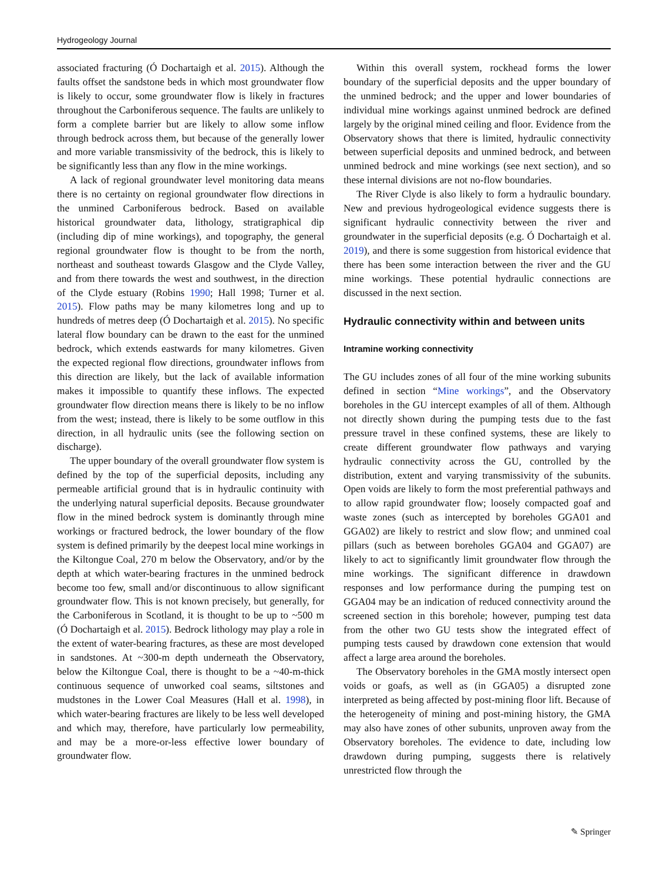Hydrogeology Journal
associated fracturing (Ó Dochartaigh et al. 2015). Although the faults offset the sandstone beds in which most groundwater flow is likely to occur, some groundwater flow is likely in fractures throughout the Carboniferous sequence. The faults are unlikely to form a complete barrier but are likely to allow some inflow through bedrock across them, but because of the generally lower and more variable transmissivity of the bedrock, this is likely to be significantly less than any flow in the mine workings.
A lack of regional groundwater level monitoring data means there is no certainty on regional groundwater flow directions in the unmined Carboniferous bedrock. Based on available historical groundwater data, lithology, stratigraphical dip (including dip of mine workings), and topography, the general regional groundwater flow is thought to be from the north, northeast and southeast towards Glasgow and the Clyde Valley, and from there towards the west and southwest, in the direction of the Clyde estuary (Robins 1990; Hall 1998; Turner et al. 2015). Flow paths may be many kilometres long and up to hundreds of metres deep (Ó Dochartaigh et al. 2015). No specific lateral flow boundary can be drawn to the east for the unmined bedrock, which extends eastwards for many kilometres. Given the expected regional flow directions, groundwater inflows from this direction are likely, but the lack of available information makes it impossible to quantify these inflows. The expected groundwater flow direction means there is likely to be no inflow from the west; instead, there is likely to be some outflow in this direction, in all hydraulic units (see the following section on discharge).
The upper boundary of the overall groundwater flow system is defined by the top of the superficial deposits, including any permeable artificial ground that is in hydraulic continuity with the underlying natural superficial deposits. Because groundwater flow in the mined bedrock system is dominantly through mine workings or fractured bedrock, the lower boundary of the flow system is defined primarily by the deepest local mine workings in the Kiltongue Coal, 270 m below the Observatory, and/or by the depth at which water-bearing fractures in the unmined bedrock become too few, small and/or discontinuous to allow significant groundwater flow. This is not known precisely, but generally, for the Carboniferous in Scotland, it is thought to be up to ~500 m (Ó Dochartaigh et al. 2015). Bedrock lithology may play a role in the extent of water-bearing fractures, as these are most developed in sandstones. At ~300-m depth underneath the Observatory, below the Kiltongue Coal, there is thought to be a ~40-m-thick continuous sequence of unworked coal seams, siltstones and mudstones in the Lower Coal Measures (Hall et al. 1998), in which water-bearing fractures are likely to be less well developed and which may, therefore, have particularly low permeability, and may be a more-or-less effective lower boundary of groundwater flow.
Within this overall system, rockhead forms the lower boundary of the superficial deposits and the upper boundary of the unmined bedrock; and the upper and lower boundaries of individual mine workings against unmined bedrock are defined largely by the original mined ceiling and floor. Evidence from the Observatory shows that there is limited, hydraulic connectivity between superficial deposits and unmined bedrock, and between unmined bedrock and mine workings (see next section), and so these internal divisions are not no-flow boundaries.
The River Clyde is also likely to form a hydraulic boundary. New and previous hydrogeological evidence suggests there is significant hydraulic connectivity between the river and groundwater in the superficial deposits (e.g. Ó Dochartaigh et al. 2019), and there is some suggestion from historical evidence that there has been some interaction between the river and the GU mine workings. These potential hydraulic connections are discussed in the next section.
Hydraulic connectivity within and between units
Intramine working connectivity
The GU includes zones of all four of the mine working subunits defined in section “Mine workings”, and the Observatory boreholes in the GU intercept examples of all of them. Although not directly shown during the pumping tests due to the fast pressure travel in these confined systems, these are likely to create different groundwater flow pathways and varying hydraulic connectivity across the GU, controlled by the distribution, extent and varying transmissivity of the subunits. Open voids are likely to form the most preferential pathways and to allow rapid groundwater flow; loosely compacted goaf and waste zones (such as intercepted by boreholes GGA01 and GGA02) are likely to restrict and slow flow; and unmined coal pillars (such as between boreholes GGA04 and GGA07) are likely to act to significantly limit groundwater flow through the mine workings. The significant difference in drawdown responses and low performance during the pumping test on GGA04 may be an indication of reduced connectivity around the screened section in this borehole; however, pumping test data from the other two GU tests show the integrated effect of pumping tests caused by drawdown cone extension that would affect a large area around the boreholes.
The Observatory boreholes in the GMA mostly intersect open voids or goafs, as well as (in GGA05) a disrupted zone interpreted as being affected by post-mining floor lift. Because of the heterogeneity of mining and post-mining history, the GMA may also have zones of other subunits, unproven away from the Observatory boreholes. The evidence to date, including low drawdown during pumping, suggests there is relatively unrestricted flow through the
✎ Springer